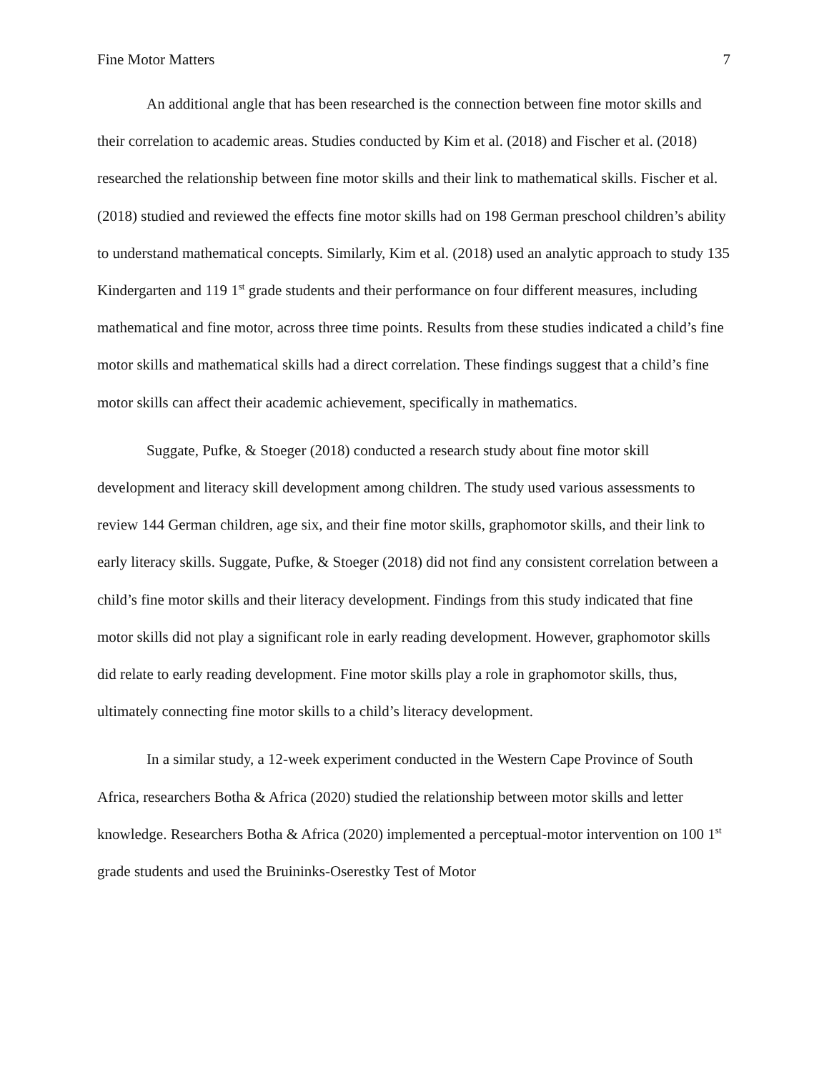Fine Motor Matters 7
An additional angle that has been researched is the connection between fine motor skills and their correlation to academic areas. Studies conducted by Kim et al. (2018) and Fischer et al. (2018) researched the relationship between fine motor skills and their link to mathematical skills. Fischer et al. (2018) studied and reviewed the effects fine motor skills had on 198 German preschool children’s ability to understand mathematical concepts. Similarly, Kim et al. (2018) used an analytic approach to study 135 Kindergarten and 119 1<sup>st</sup> grade students and their performance on four different measures, including mathematical and fine motor, across three time points. Results from these studies indicated a child’s fine motor skills and mathematical skills had a direct correlation. These findings suggest that a child’s fine motor skills can affect their academic achievement, specifically in mathematics.
Suggate, Pufke, & Stoeger (2018) conducted a research study about fine motor skill development and literacy skill development among children. The study used various assessments to review 144 German children, age six, and their fine motor skills, graphomotor skills, and their link to early literacy skills. Suggate, Pufke, & Stoeger (2018) did not find any consistent correlation between a child’s fine motor skills and their literacy development. Findings from this study indicated that fine motor skills did not play a significant role in early reading development. However, graphomotor skills did relate to early reading development. Fine motor skills play a role in graphomotor skills, thus, ultimately connecting fine motor skills to a child’s literacy development.
In a similar study, a 12-week experiment conducted in the Western Cape Province of South Africa, researchers Botha & Africa (2020) studied the relationship between motor skills and letter knowledge. Researchers Botha & Africa (2020) implemented a perceptual-motor intervention on 100 1<sup>st</sup> grade students and used the Bruininks-Oserestky Test of Motor